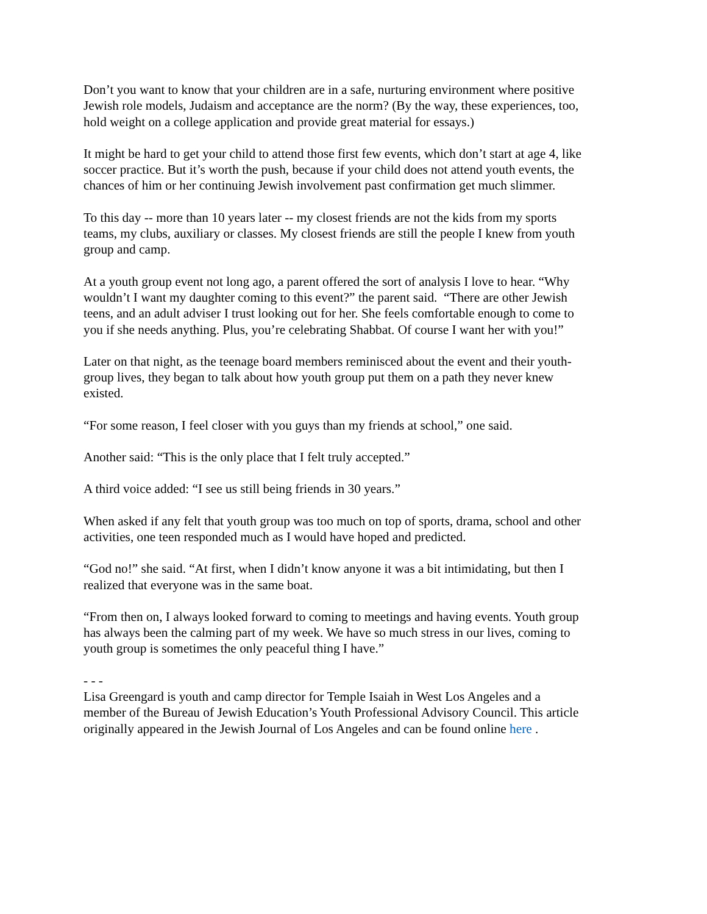Don’t you want to know that your children are in a safe, nurturing environment where positive Jewish role models, Judaism and acceptance are the norm? (By the way, these experiences, too, hold weight on a college application and provide great material for essays.)
It might be hard to get your child to attend those first few events, which don’t start at age 4, like soccer practice. But it’s worth the push, because if your child does not attend youth events, the chances of him or her continuing Jewish involvement past confirmation get much slimmer.
To this day -- more than 10 years later -- my closest friends are not the kids from my sports teams, my clubs, auxiliary or classes. My closest friends are still the people I knew from youth group and camp.
At a youth group event not long ago, a parent offered the sort of analysis I love to hear. “Why wouldn’t I want my daughter coming to this event?” the parent said. “There are other Jewish teens, and an adult adviser I trust looking out for her. She feels comfortable enough to come to you if she needs anything. Plus, you’re celebrating Shabbat. Of course I want her with you!”
Later on that night, as the teenage board members reminisced about the event and their youth-group lives, they began to talk about how youth group put them on a path they never knew existed.
“For some reason, I feel closer with you guys than my friends at school,” one said.
Another said: “This is the only place that I felt truly accepted.”
A third voice added: “I see us still being friends in 30 years.”
When asked if any felt that youth group was too much on top of sports, drama, school and other activities, one teen responded much as I would have hoped and predicted.
“God no!” she said. “At first, when I didn’t know anyone it was a bit intimidating, but then I realized that everyone was in the same boat.
“From then on, I always looked forward to coming to meetings and having events. Youth group has always been the calming part of my week. We have so much stress in our lives, coming to youth group is sometimes the only peaceful thing I have.”
- - -
Lisa Greengard is youth and camp director for Temple Isaiah in West Los Angeles and a member of the Bureau of Jewish Education’s Youth Professional Advisory Council. This article originally appeared in the Jewish Journal of Los Angeles and can be found online here .